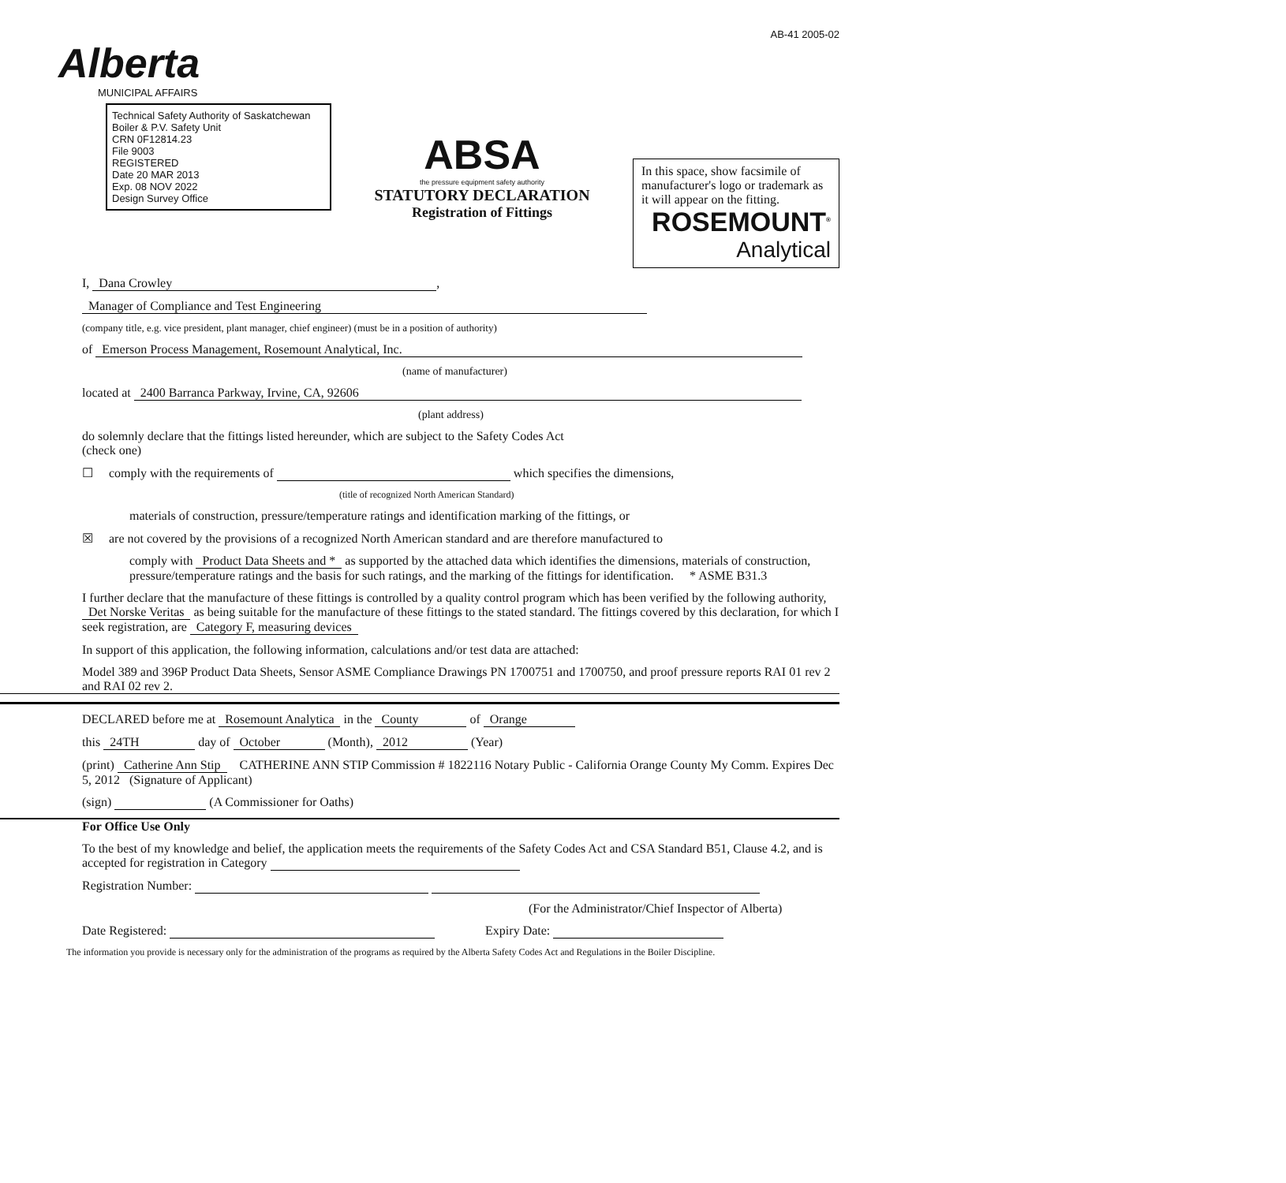Alberta
MUNICIPAL AFFAIRS
Technical Safety Authority of Saskatchewan Boiler & P.V. Safety Unit
CRN 0F12814.23
File 9003
REGISTERED
Date 20 MAR 2013
Exp. 08 NOV 2022
Design Survey Office
ABSA
the pressure equipment safety authority
STATUTORY DECLARATION
Registration of Fittings
AB-41 2005-02
In this space, show facsimile of manufacturer's logo or trademark as it will appear on the fitting.
ROSEMOUNT<sup>®</sup>
Analytical
I, Dana Crowley,
Manager of Compliance and Test Engineering
(company title, e.g. vice president, plant manager, chief engineer) (must be in a position of authority)
of Emerson Process Management, Rosemount Analytical, Inc.
(name of manufacturer)
located at 2400 Barranca Parkway, Irvine, CA, 92606
(plant address)
do solemnly declare that the fittings listed hereunder, which are subject to the Safety Codes Act
(check one)
☐ comply with the requirements of which specifies the dimensions,
(title of recognized North American Standard)
materials of construction, pressure/temperature ratings and identification marking of the fittings, or
☒ are not covered by the provisions of a recognized North American standard and are therefore manufactured to
comply with Product Data Sheets and * as supported by the attached data which identifies the dimensions, materials of construction, pressure/temperature ratings and the basis for such ratings, and the marking of the fittings for identification. * ASME B31.3
I further declare that the manufacture of these fittings is controlled by a quality control program which has been verified by the following authority, Det Norske Veritas as being suitable for the manufacture of these fittings to the stated standard. The fittings covered by this declaration, for which I seek registration, are Category F, measuring devices
In support of this application, the following information, calculations and/or test data are attached:
Model 389 and 396P Product Data Sheets, Sensor ASME Compliance Drawings PN 1700751 and 1700750, and proof pressure reports RAI 01 rev 2 and RAI 02 rev 2.
DECLARED before me at Rosemount Analytica in the County of Orange
this 24TH day of October (Month), 2012 (Year)
(print) Catherine Ann Stip CATHERINE ANN STIP Commission # 1822116 Notary Public - California Orange County My Comm. Expires Dec 5, 2012 (Signature of Applicant)
(sign) (A Commissioner for Oaths)
For Office Use Only
To the best of my knowledge and belief, the application meets the requirements of the Safety Codes Act and CSA Standard B51, Clause 4.2, and is accepted for registration in Category
Registration Number:
(For the Administrator/Chief Inspector of Alberta)
Date Registered: Expiry Date:
The information you provide is necessary only for the administration of the programs as required by the Alberta Safety Codes Act and Regulations in the Boiler Discipline.